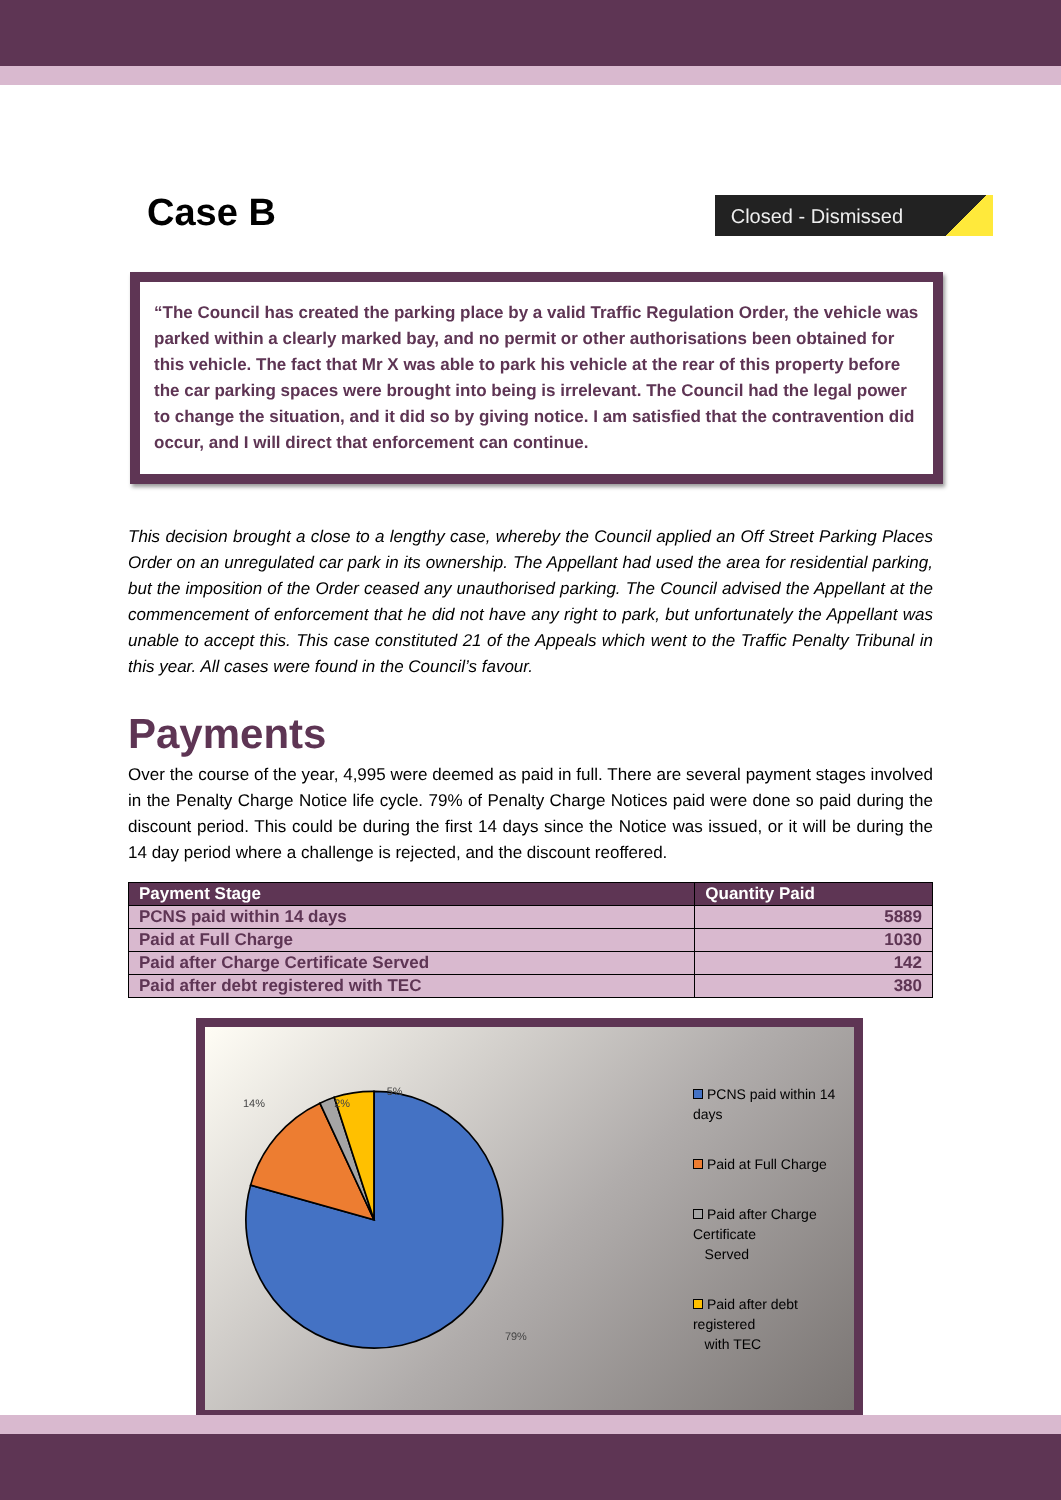Case B
Closed - Dismissed
“The Council has created the parking place by a valid Traffic Regulation Order, the vehicle was parked within a clearly marked bay, and no permit or other authorisations been obtained for this vehicle. The fact that Mr X was able to park his vehicle at the rear of this property before the car parking spaces were brought into being is irrelevant. The Council had the legal power to change the situation, and it did so by giving notice. I am satisfied that the contravention did occur, and I will direct that enforcement can continue.
This decision brought a close to a lengthy case, whereby the Council applied an Off Street Parking Places Order on an unregulated car park in its ownership. The Appellant had used the area for residential parking, but the imposition of the Order ceased any unauthorised parking. The Council advised the Appellant at the commencement of enforcement that he did not have any right to park, but unfortunately the Appellant was unable to accept this. This case constituted 21 of the Appeals which went to the Traffic Penalty Tribunal in this year. All cases were found in the Council’s favour.
Payments
Over the course of the year, 4,995 were deemed as paid in full. There are several payment stages involved in the Penalty Charge Notice life cycle. 79% of Penalty Charge Notices paid were done so paid during the discount period. This could be during the first 14 days since the Notice was issued, or it will be during the 14 day period where a challenge is rejected, and the discount reoffered.
| Payment Stage | Quantity Paid |
| --- | --- |
| PCNS paid within 14 days | 5889 |
| Paid at Full Charge | 1030 |
| Paid after Charge Certificate Served | 142 |
| Paid after debt registered with TEC | 380 |
79%
14%
2%
5%
PCNS paid within 14 days
Paid at Full Charge
Paid after Charge Certificate
Served
Paid after debt registered
with TEC